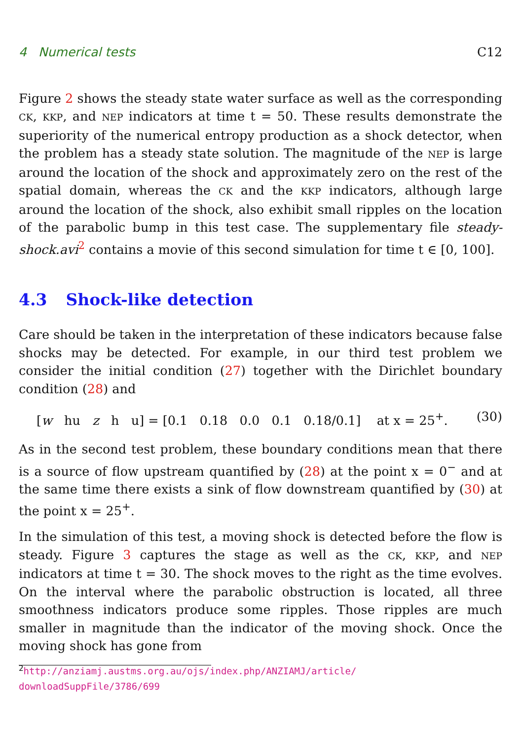4 Numerical tests C12
Figure 2 shows the steady state water surface as well as the corresponding CK, KKP, and NEP indicators at time t = 50. These results demonstrate the superiority of the numerical entropy production as a shock detector, when the problem has a steady state solution. The magnitude of the NEP is large around the location of the shock and approximately zero on the rest of the spatial domain, whereas the CK and the KKP indicators, although large around the location of the shock, also exhibit small ripples on the location of the parabolic bump in this test case. The supplementary file steady-shock.avi<sup>2</sup> contains a movie of this second simulation for time t ∈ [0, 100].
4.3 Shock-like detection
Care should be taken in the interpretation of these indicators because false shocks may be detected. For example, in our third test problem we consider the initial condition (27) together with the Dirichlet boundary condition (28) and
[w hu z h u] = [0.1 0.18 0.0 0.1 0.18/0.1] at x = 25<sup>+</sup>. (30)
As in the second test problem, these boundary conditions mean that there is a source of flow upstream quantified by (28) at the point x = 0<sup>−</sup> and at the same time there exists a sink of flow downstream quantified by (30) at the point x = 25<sup>+</sup>.
In the simulation of this test, a moving shock is detected before the flow is steady. Figure 3 captures the stage as well as the CK, KKP, and NEP indicators at time t = 30. The shock moves to the right as the time evolves. On the interval where the parabolic obstruction is located, all three smoothness indicators produce some ripples. Those ripples are much smaller in magnitude than the indicator of the moving shock. Once the moving shock has gone from
<sup>2</sup> http://anziamj.austms.org.au/ojs/index.php/ANZIAMJ/article/
downloadSuppFile/3786/699